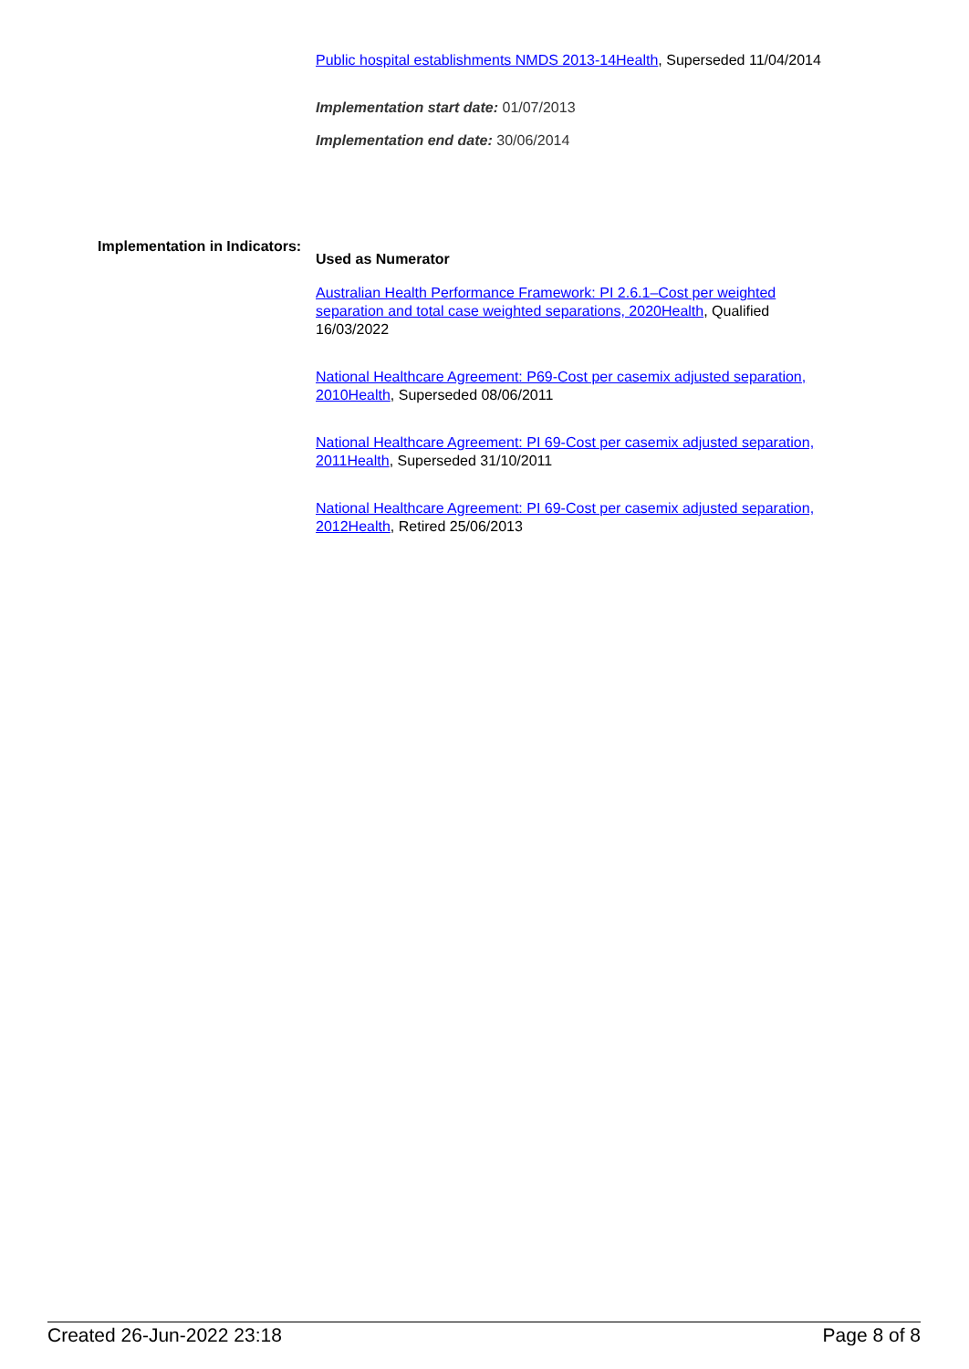Public hospital establishments NMDS 2013-14Health, Superseded 11/04/2014
Implementation start date: 01/07/2013
Implementation end date: 30/06/2014
Implementation in Indicators:
Used as Numerator
Australian Health Performance Framework: PI 2.6.1–Cost per weighted separation and total case weighted separations, 2020Health, Qualified 16/03/2022
National Healthcare Agreement: P69-Cost per casemix adjusted separation, 2010Health, Superseded 08/06/2011
National Healthcare Agreement: PI 69-Cost per casemix adjusted separation, 2011Health, Superseded 31/10/2011
National Healthcare Agreement: PI 69-Cost per casemix adjusted separation, 2012Health, Retired 25/06/2013
Created 26-Jun-2022 23:18 Page 8 of 8